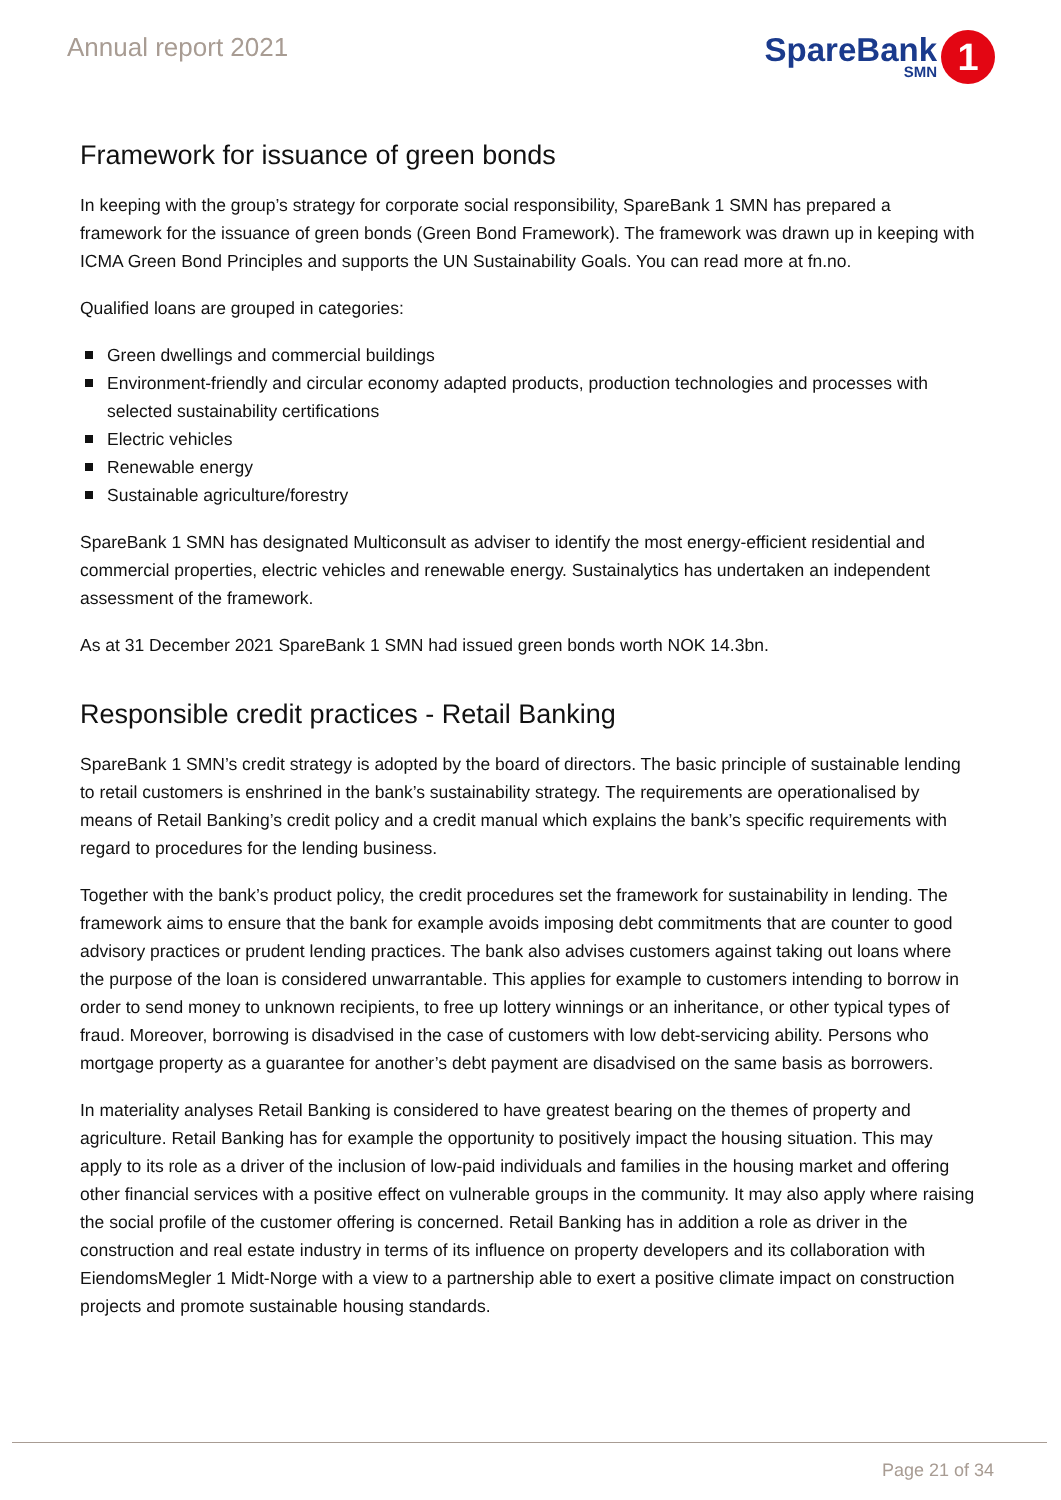Annual report 2021
SpareBank
SMN
1
Framework for issuance of green bonds
In keeping with the group’s strategy for corporate social responsibility, SpareBank 1 SMN has prepared a framework for the issuance of green bonds (Green Bond Framework). The framework was drawn up in keeping with ICMA Green Bond Principles and supports the UN Sustainability Goals. You can read more at fn.no.
Qualified loans are grouped in categories:
Green dwellings and commercial buildings
Environment-friendly and circular economy adapted products, production technologies and processes with selected sustainability certifications
Electric vehicles
Renewable energy
Sustainable agriculture/forestry
SpareBank 1 SMN has designated Multiconsult as adviser to identify the most energy-efficient residential and commercial properties, electric vehicles and renewable energy. Sustainalytics has undertaken an independent assessment of the framework.
As at 31 December 2021 SpareBank 1 SMN had issued green bonds worth NOK 14.3bn.
Responsible credit practices - Retail Banking
SpareBank 1 SMN’s credit strategy is adopted by the board of directors. The basic principle of sustainable lending to retail customers is enshrined in the bank’s sustainability strategy. The requirements are operationalised by means of Retail Banking’s credit policy and a credit manual which explains the bank’s specific requirements with regard to procedures for the lending business.
Together with the bank’s product policy, the credit procedures set the framework for sustainability in lending. The framework aims to ensure that the bank for example avoids imposing debt commitments that are counter to good advisory practices or prudent lending practices. The bank also advises customers against taking out loans where the purpose of the loan is considered unwarrantable. This applies for example to customers intending to borrow in order to send money to unknown recipients, to free up lottery winnings or an inheritance, or other typical types of fraud. Moreover, borrowing is disadvised in the case of customers with low debt-servicing ability. Persons who mortgage property as a guarantee for another’s debt payment are disadvised on the same basis as borrowers.
In materiality analyses Retail Banking is considered to have greatest bearing on the themes of property and agriculture. Retail Banking has for example the opportunity to positively impact the housing situation. This may apply to its role as a driver of the inclusion of low-paid individuals and families in the housing market and offering other financial services with a positive effect on vulnerable groups in the community. It may also apply where raising the social profile of the customer offering is concerned. Retail Banking has in addition a role as driver in the construction and real estate industry in terms of its influence on property developers and its collaboration with EiendomsMegler 1 Midt-Norge with a view to a partnership able to exert a positive climate impact on construction projects and promote sustainable housing standards.
Page 21 of 34